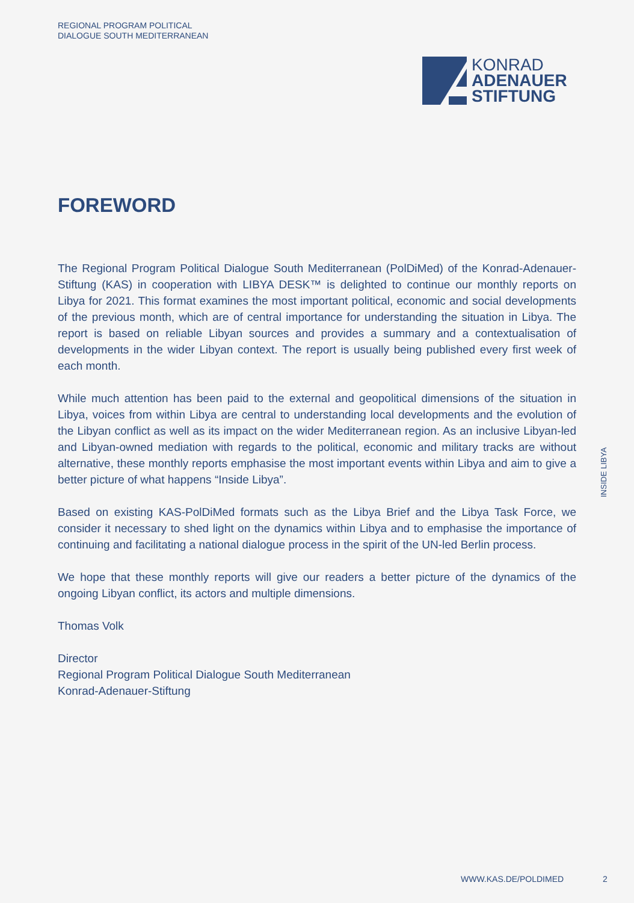REGIONAL PROGRAM POLITICAL
DIALOGUE SOUTH MEDITERRANEAN
KONRAD
ADENAUER
STIFTUNG
FOREWORD
The Regional Program Political Dialogue South Mediterranean (PolDiMed) of the Konrad-Adenauer-Stiftung (KAS) in cooperation with LIBYA DESK™ is delighted to continue our monthly reports on Libya for 2021. This format examines the most important political, economic and social developments of the previous month, which are of central importance for understanding the situation in Libya. The report is based on reliable Libyan sources and provides a summary and a contextualisation of developments in the wider Libyan context. The report is usually being published every first week of each month.
While much attention has been paid to the external and geopolitical dimensions of the situation in Libya, voices from within Libya are central to understanding local developments and the evolution of the Libyan conflict as well as its impact on the wider Mediterranean region. As an inclusive Libyan-led and Libyan-owned mediation with regards to the political, economic and military tracks are without alternative, these monthly reports emphasise the most important events within Libya and aim to give a better picture of what happens “Inside Libya”.
Based on existing KAS-PolDiMed formats such as the Libya Brief and the Libya Task Force, we consider it necessary to shed light on the dynamics within Libya and to emphasise the importance of continuing and facilitating a national dialogue process in the spirit of the UN-led Berlin process.
We hope that these monthly reports will give our readers a better picture of the dynamics of the ongoing Libyan conflict, its actors and multiple dimensions.
Thomas Volk
Director
Regional Program Political Dialogue South Mediterranean
Konrad-Adenauer-Stiftung
INSIDE LIBYA
WWW.KAS.DE/POLDIMED 2